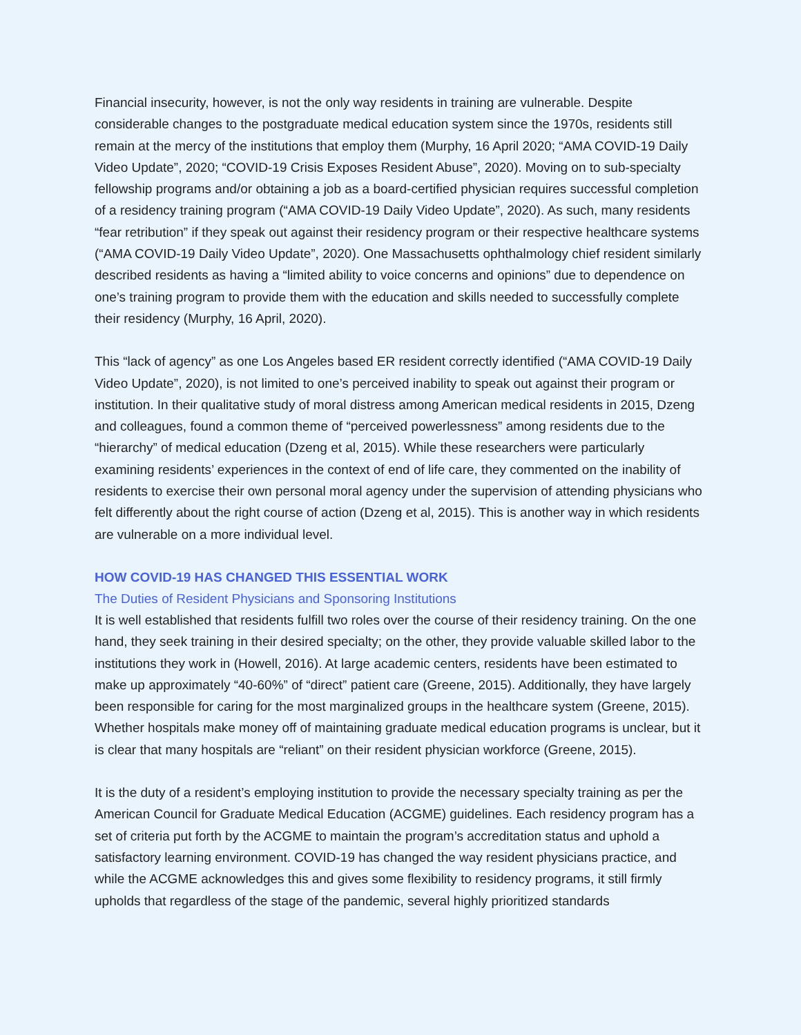Financial insecurity, however, is not the only way residents in training are vulnerable. Despite considerable changes to the postgraduate medical education system since the 1970s, residents still remain at the mercy of the institutions that employ them (Murphy, 16 April 2020; “AMA COVID-19 Daily Video Update”, 2020; “COVID-19 Crisis Exposes Resident Abuse”, 2020). Moving on to sub-specialty fellowship programs and/or obtaining a job as a board-certified physician requires successful completion of a residency training program (“AMA COVID-19 Daily Video Update”, 2020). As such, many residents “fear retribution” if they speak out against their residency program or their respective healthcare systems (“AMA COVID-19 Daily Video Update”, 2020). One Massachusetts ophthalmology chief resident similarly described residents as having a “limited ability to voice concerns and opinions” due to dependence on one’s training program to provide them with the education and skills needed to successfully complete their residency (Murphy, 16 April, 2020).
This “lack of agency” as one Los Angeles based ER resident correctly identified (“AMA COVID-19 Daily Video Update”, 2020), is not limited to one’s perceived inability to speak out against their program or institution. In their qualitative study of moral distress among American medical residents in 2015, Dzeng and colleagues, found a common theme of “perceived powerlessness” among residents due to the “hierarchy” of medical education (Dzeng et al, 2015). While these researchers were particularly examining residents’ experiences in the context of end of life care, they commented on the inability of residents to exercise their own personal moral agency under the supervision of attending physicians who felt differently about the right course of action (Dzeng et al, 2015). This is another way in which residents are vulnerable on a more individual level.
HOW COVID-19 HAS CHANGED THIS ESSENTIAL WORK
The Duties of Resident Physicians and Sponsoring Institutions
It is well established that residents fulfill two roles over the course of their residency training. On the one hand, they seek training in their desired specialty; on the other, they provide valuable skilled labor to the institutions they work in (Howell, 2016). At large academic centers, residents have been estimated to make up approximately “40-60%” of “direct” patient care (Greene, 2015). Additionally, they have largely been responsible for caring for the most marginalized groups in the healthcare system (Greene, 2015). Whether hospitals make money off of maintaining graduate medical education programs is unclear, but it is clear that many hospitals are “reliant” on their resident physician workforce (Greene, 2015).
It is the duty of a resident’s employing institution to provide the necessary specialty training as per the American Council for Graduate Medical Education (ACGME) guidelines. Each residency program has a set of criteria put forth by the ACGME to maintain the program’s accreditation status and uphold a satisfactory learning environment. COVID-19 has changed the way resident physicians practice, and while the ACGME acknowledges this and gives some flexibility to residency programs, it still firmly upholds that regardless of the stage of the pandemic, several highly prioritized standards